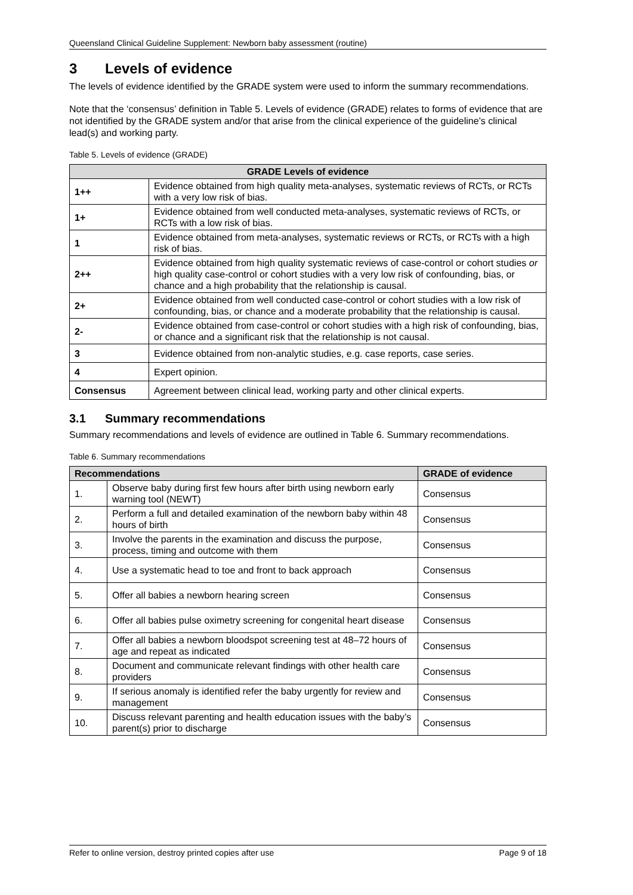Queensland Clinical Guideline Supplement: Newborn baby assessment (routine)
3 Levels of evidence
The levels of evidence identified by the GRADE system were used to inform the summary recommendations.
Note that the ‘consensus’ definition in Table 5. Levels of evidence (GRADE) relates to forms of evidence that are not identified by the GRADE system and/or that arise from the clinical experience of the guideline’s clinical lead(s) and working party.
Table 5. Levels of evidence (GRADE)
| GRADE Levels of evidence | |
| --- | --- |
| 1++ | Evidence obtained from high quality meta-analyses, systematic reviews of RCTs, or RCTs with a very low risk of bias. |
| 1+ | Evidence obtained from well conducted meta-analyses, systematic reviews of RCTs, or RCTs with a low risk of bias. |
| 1 | Evidence obtained from meta-analyses, systematic reviews or RCTs, or RCTs with a high risk of bias. |
| 2++ | Evidence obtained from high quality systematic reviews of case-control or cohort studies or high quality case-control or cohort studies with a very low risk of confounding, bias, or chance and a high probability that the relationship is causal. |
| 2+ | Evidence obtained from well conducted case-control or cohort studies with a low risk of confounding, bias, or chance and a moderate probability that the relationship is causal. |
| 2- | Evidence obtained from case-control or cohort studies with a high risk of confounding, bias, or chance and a significant risk that the relationship is not causal. |
| 3 | Evidence obtained from non-analytic studies, e.g. case reports, case series. |
| 4 | Expert opinion. |
| Consensus | Agreement between clinical lead, working party and other clinical experts. |
3.1 Summary recommendations
Summary recommendations and levels of evidence are outlined in Table 6. Summary recommendations.
Table 6. Summary recommendations
| Recommendations | | GRADE of evidence |
| --- | --- | --- |
| 1. | Observe baby during first few hours after birth using newborn early warning tool (NEWT) | Consensus |
| 2. | Perform a full and detailed examination of the newborn baby within 48 hours of birth | Consensus |
| 3. | Involve the parents in the examination and discuss the purpose, process, timing and outcome with them | Consensus |
| 4. | Use a systematic head to toe and front to back approach | Consensus |
| 5. | Offer all babies a newborn hearing screen | Consensus |
| 6. | Offer all babies pulse oximetry screening for congenital heart disease | Consensus |
| 7. | Offer all babies a newborn bloodspot screening test at 48–72 hours of age and repeat as indicated | Consensus |
| 8. | Document and communicate relevant findings with other health care providers | Consensus |
| 9. | If serious anomaly is identified refer the baby urgently for review and management | Consensus |
| 10. | Discuss relevant parenting and health education issues with the baby’s parent(s) prior to discharge | Consensus |
Refer to online version, destroy printed copies after use Page 9 of 18